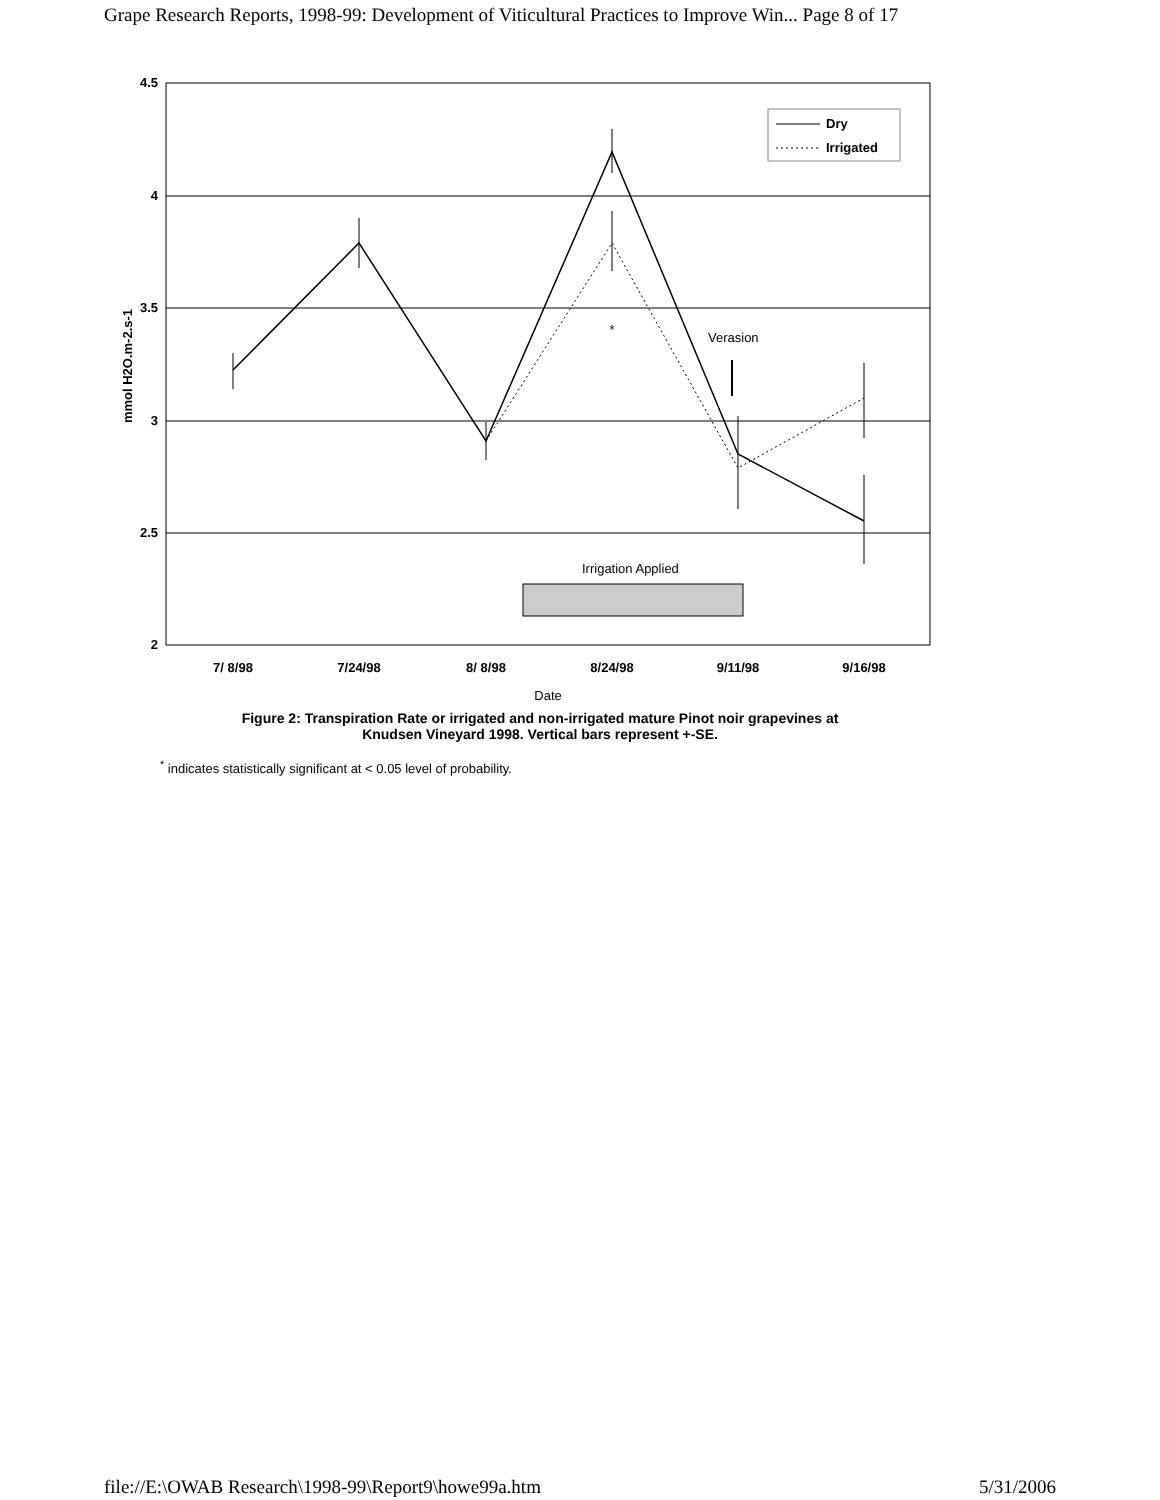Grape Research Reports, 1998-99: Development of Viticultural Practices to Improve Win... Page 8 of 17
4.5
4
3.5
3
2.5
2
mmol H2O.m-2.s-1
*
Verasion
Dry
Irrigated
Irrigation Applied
7/ 8/98
7/24/98
8/ 8/98
8/24/98
9/11/98
9/16/98
Date
Figure 2: Transpiration Rate or irrigated and non-irrigated mature Pinot noir grapevines at
Knudsen Vineyard 1998. Vertical bars represent +-SE.
<sup>*</sup> indicates statistically significant at < 0.05 level of probability.
file://E:\OWAB Research\1998-99\Report9\howe99a.htm 5/31/2006